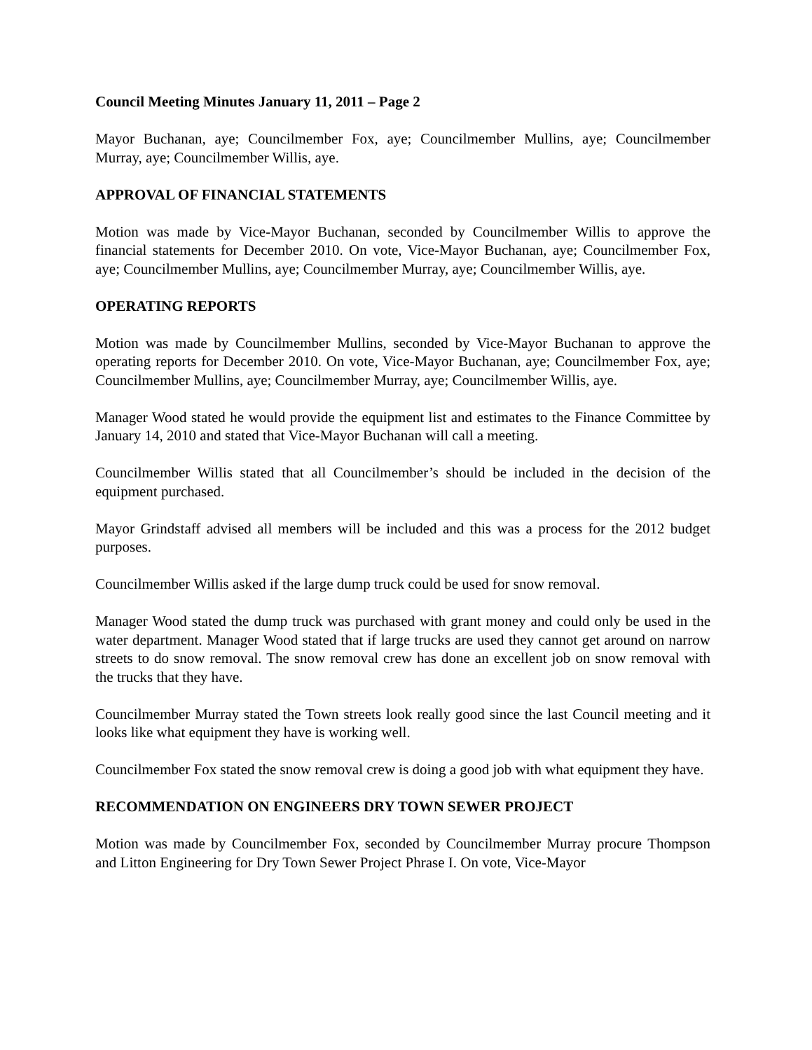Council Meeting Minutes January 11, 2011 – Page 2
Mayor Buchanan, aye; Councilmember Fox, aye; Councilmember Mullins, aye; Councilmember Murray, aye; Councilmember Willis, aye.
APPROVAL OF FINANCIAL STATEMENTS
Motion was made by Vice-Mayor Buchanan, seconded by Councilmember Willis to approve the financial statements for December 2010. On vote, Vice-Mayor Buchanan, aye; Councilmember Fox, aye; Councilmember Mullins, aye; Councilmember Murray, aye; Councilmember Willis, aye.
OPERATING REPORTS
Motion was made by Councilmember Mullins, seconded by Vice-Mayor Buchanan to approve the operating reports for December 2010. On vote, Vice-Mayor Buchanan, aye; Councilmember Fox, aye; Councilmember Mullins, aye; Councilmember Murray, aye; Councilmember Willis, aye.
Manager Wood stated he would provide the equipment list and estimates to the Finance Committee by January 14, 2010 and stated that Vice-Mayor Buchanan will call a meeting.
Councilmember Willis stated that all Councilmember’s should be included in the decision of the equipment purchased.
Mayor Grindstaff advised all members will be included and this was a process for the 2012 budget purposes.
Councilmember Willis asked if the large dump truck could be used for snow removal.
Manager Wood stated the dump truck was purchased with grant money and could only be used in the water department. Manager Wood stated that if large trucks are used they cannot get around on narrow streets to do snow removal. The snow removal crew has done an excellent job on snow removal with the trucks that they have.
Councilmember Murray stated the Town streets look really good since the last Council meeting and it looks like what equipment they have is working well.
Councilmember Fox stated the snow removal crew is doing a good job with what equipment they have.
RECOMMENDATION ON ENGINEERS DRY TOWN SEWER PROJECT
Motion was made by Councilmember Fox, seconded by Councilmember Murray procure Thompson and Litton Engineering for Dry Town Sewer Project Phrase I. On vote, Vice-Mayor